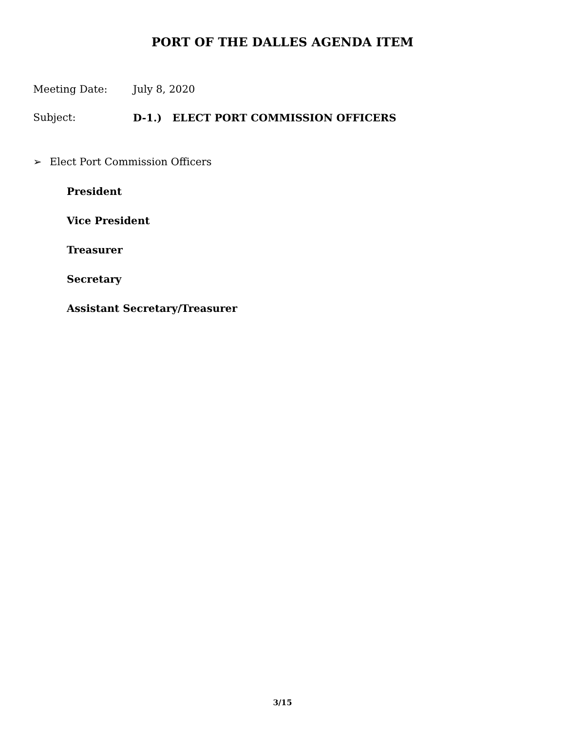PORT OF THE DALLES AGENDA ITEM
Meeting Date: July 8, 2020
Subject: D-1.) ELECT PORT COMMISSION OFFICERS
➢ Elect Port Commission Officers
President
Vice President
Treasurer
Secretary
Assistant Secretary/Treasurer
3/15